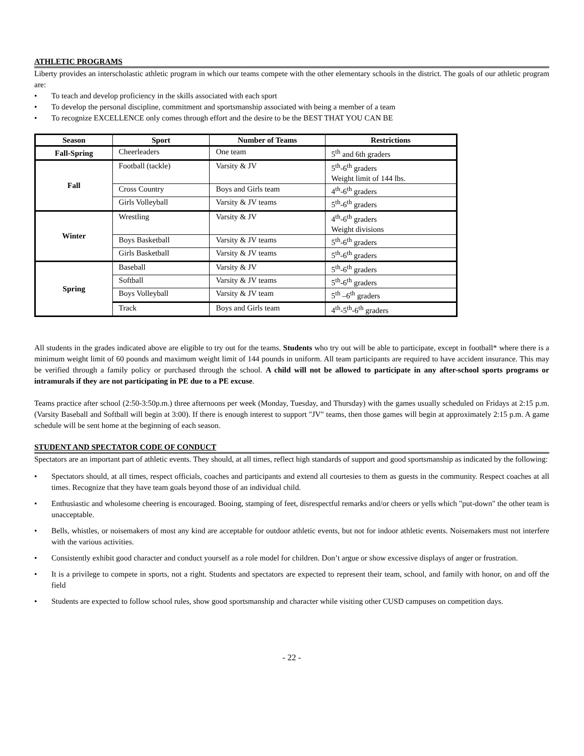ATHLETIC PROGRAMS
Liberty provides an interscholastic athletic program in which our teams compete with the other elementary schools in the district. The goals of our athletic program are:
• To teach and develop proficiency in the skills associated with each sport
• To develop the personal discipline, commitment and sportsmanship associated with being a member of a team
• To recognize EXCELLENCE only comes through effort and the desire to be the BEST THAT YOU CAN BE
| Season | Sport | Number of Teams | Restrictions |
| --- | --- | --- | --- |
| Fall-Spring | Cheerleaders | One team | 5<sup>th</sup> and 6th graders |
| Fall | Football (tackle) | Varsity & JV | 5<sup>th</sup>-6<sup>th</sup> graders Weight limit of 144 lbs. |
| | Cross Country | Boys and Girls team | 4<sup>th</sup>-6<sup>th</sup> graders |
| | Girls Volleyball | Varsity & JV teams | 5<sup>th</sup>-6<sup>th</sup> graders |
| Winter | Wrestling | Varsity & JV | 4<sup>th</sup>-6<sup>th</sup> graders Weight divisions |
| | Boys Basketball | Varsity & JV teams | 5<sup>th</sup>-6<sup>th</sup> graders |
| | Girls Basketball | Varsity & JV teams | 5<sup>th</sup>-6<sup>th</sup> graders |
| Spring | Baseball | Varsity & JV | 5<sup>th</sup>-6<sup>th</sup> graders |
| | Softball | Varsity & JV teams | 5<sup>th</sup>-6<sup>th</sup> graders |
| | Boys Volleyball | Varsity & JV team | 5<sup>th</sup> –6<sup>th</sup> graders |
| | Track | Boys and Girls team | 4<sup>th</sup>-5<sup>th</sup>-6<sup>th</sup> graders |
All students in the grades indicated above are eligible to try out for the teams. Students who try out will be able to participate, except in football* where there is a minimum weight limit of 60 pounds and maximum weight limit of 144 pounds in uniform. All team participants are required to have accident insurance. This may be verified through a family policy or purchased through the school. A child will not be allowed to participate in any after-school sports programs or intramurals if they are not participating in PE due to a PE excuse.
Teams practice after school (2:50-3:50p.m.) three afternoons per week (Monday, Tuesday, and Thursday) with the games usually scheduled on Fridays at 2:15 p.m. (Varsity Baseball and Softball will begin at 3:00). If there is enough interest to support "JV" teams, then those games will begin at approximately 2:15 p.m. A game schedule will be sent home at the beginning of each season.
STUDENT AND SPECTATOR CODE OF CONDUCT
Spectators are an important part of athletic events. They should, at all times, reflect high standards of support and good sportsmanship as indicated by the following:
• Spectators should, at all times, respect officials, coaches and participants and extend all courtesies to them as guests in the community. Respect coaches at all times. Recognize that they have team goals beyond those of an individual child.
• Enthusiastic and wholesome cheering is encouraged. Booing, stamping of feet, disrespectful remarks and/or cheers or yells which "put-down" the other team is unacceptable.
• Bells, whistles, or noisemakers of most any kind are acceptable for outdoor athletic events, but not for indoor athletic events. Noisemakers must not interfere with the various activities.
• Consistently exhibit good character and conduct yourself as a role model for children. Don’t argue or show excessive displays of anger or frustration.
• It is a privilege to compete in sports, not a right. Students and spectators are expected to represent their team, school, and family with honor, on and off the field
• Students are expected to follow school rules, show good sportsmanship and character while visiting other CUSD campuses on competition days.
- 22 -